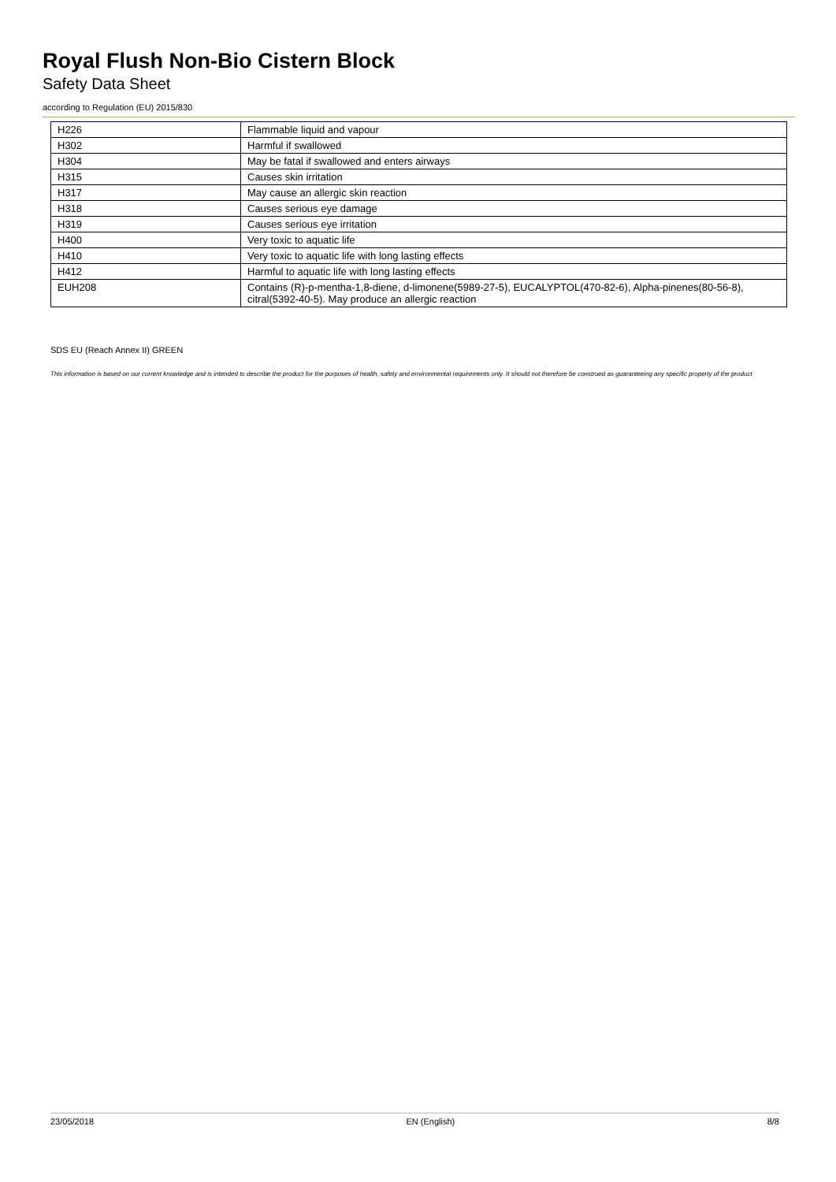Royal Flush Non-Bio Cistern Block
Safety Data Sheet
according to Regulation (EU) 2015/830
| H226 | Flammable liquid and vapour |
| H302 | Harmful if swallowed |
| H304 | May be fatal if swallowed and enters airways |
| H315 | Causes skin irritation |
| H317 | May cause an allergic skin reaction |
| H318 | Causes serious eye damage |
| H319 | Causes serious eye irritation |
| H400 | Very toxic to aquatic life |
| H410 | Very toxic to aquatic life with long lasting effects |
| H412 | Harmful to aquatic life with long lasting effects |
| EUH208 | Contains (R)-p-mentha-1,8-diene, d-limonene(5989-27-5), EUCALYPTOL(470-82-6), Alpha-pinenes(80-56-8), citral(5392-40-5). May produce an allergic reaction |
SDS EU (Reach Annex II) GREEN
This information is based on our current knowledge and is intended to describe the product for the purposes of health, safety and environmental requirements only. It should not therefore be construed as guaranteeing any specific property of the product
23/05/2018 EN (English) 8/8